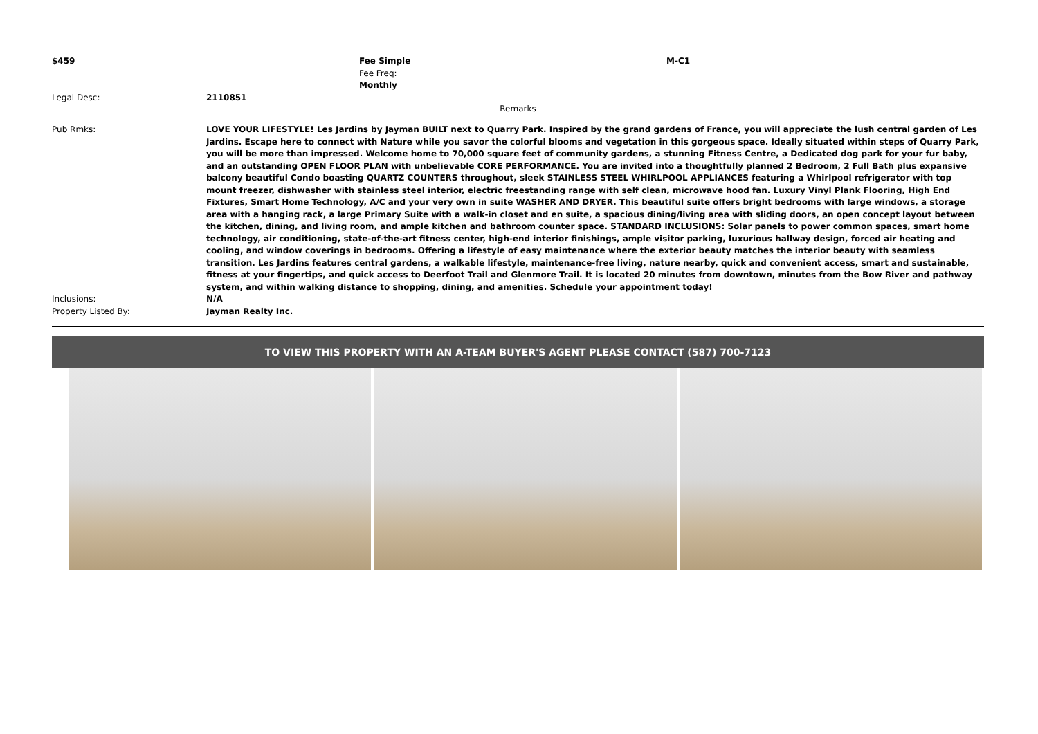| $459 | | Fee Simple Fee Freq: Monthly | M-C1 |
| Legal Desc: | 2110851 | | |
Remarks
| Pub Rmks: | LOVE YOUR LIFESTYLE! Les Jardins by Jayman BUILT next to Quarry Park. Inspired by the grand gardens of France, you will appreciate the lush central garden of Les Jardins. Escape here to connect with Nature while you savor the colorful blooms and vegetation in this gorgeous space. Ideally situated within steps of Quarry Park, you will be more than impressed. Welcome home to 70,000 square feet of community gardens, a stunning Fitness Centre, a Dedicated dog park for your fur baby, and an outstanding OPEN FLOOR PLAN with unbelievable CORE PERFORMANCE. You are invited into a thoughtfully planned 2 Bedroom, 2 Full Bath plus expansive balcony beautiful Condo boasting QUARTZ COUNTERS throughout, sleek STAINLESS STEEL WHIRLPOOL APPLIANCES featuring a Whirlpool refrigerator with top mount freezer, dishwasher with stainless steel interior, electric freestanding range with self clean, microwave hood fan. Luxury Vinyl Plank Flooring, High End Fixtures, Smart Home Technology, A/C and your very own in suite WASHER AND DRYER. This beautiful suite offers bright bedrooms with large windows, a storage area with a hanging rack, a large Primary Suite with a walk-in closet and en suite, a spacious dining/living area with sliding doors, an open concept layout between the kitchen, dining, and living room, and ample kitchen and bathroom counter space. STANDARD INCLUSIONS: Solar panels to power common spaces, smart home technology, air conditioning, state-of-the-art fitness center, high-end interior finishings, ample visitor parking, luxurious hallway design, forced air heating and cooling, and window coverings in bedrooms. Offering a lifestyle of easy maintenance where the exterior beauty matches the interior beauty with seamless transition. Les Jardins features central gardens, a walkable lifestyle, maintenance-free living, nature nearby, quick and convenient access, smart and sustainable, fitness at your fingertips, and quick access to Deerfoot Trail and Glenmore Trail. It is located 20 minutes from downtown, minutes from the Bow River and pathway system, and within walking distance to shopping, dining, and amenities. Schedule your appointment today! |
| Inclusions: | N/A |
| Property Listed By: | Jayman Realty Inc. |
TO VIEW THIS PROPERTY WITH AN A-TEAM BUYER'S AGENT PLEASE CONTACT (587) 700-7123